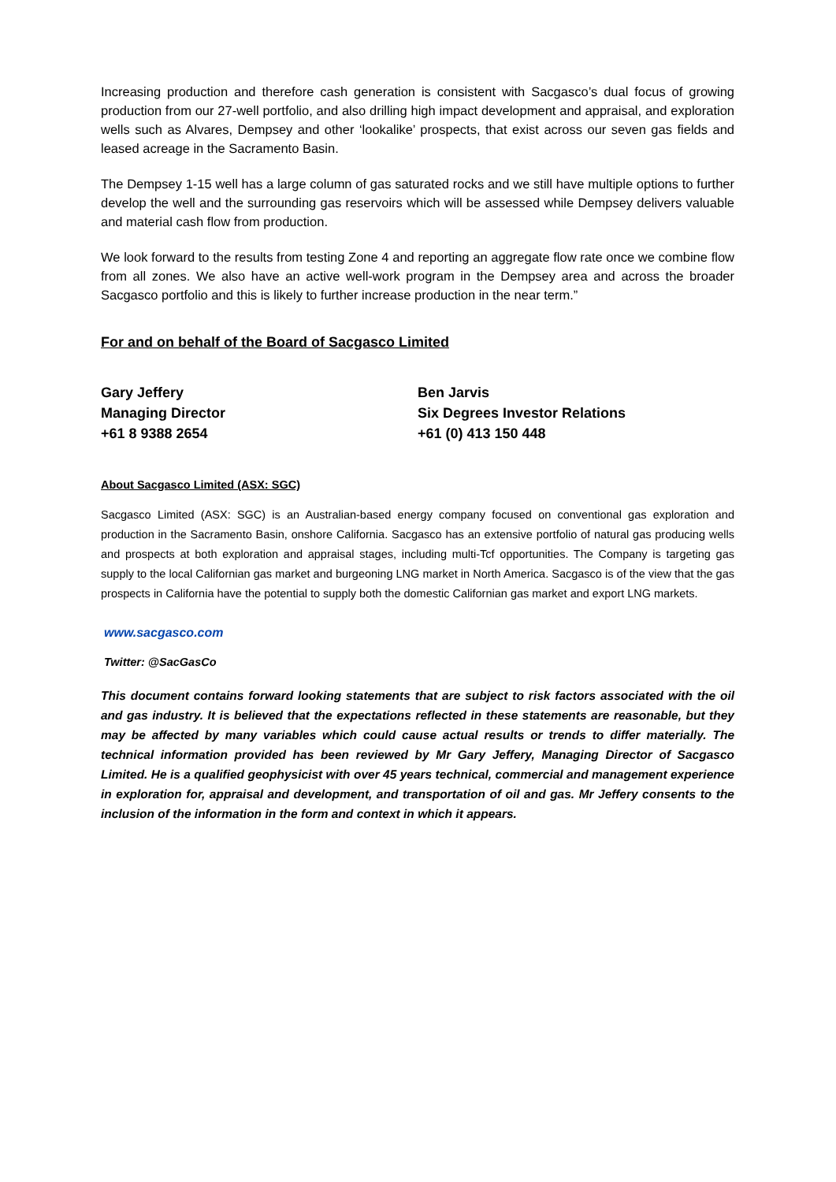Increasing production and therefore cash generation is consistent with Sacgasco’s dual focus of growing production from our 27-well portfolio, and also drilling high impact development and appraisal, and exploration wells such as Alvares, Dempsey and other ‘lookalike’ prospects, that exist across our seven gas fields and leased acreage in the Sacramento Basin.
The Dempsey 1-15 well has a large column of gas saturated rocks and we still have multiple options to further develop the well and the surrounding gas reservoirs which will be assessed while Dempsey delivers valuable and material cash flow from production.
We look forward to the results from testing Zone 4 and reporting an aggregate flow rate once we combine flow from all zones. We also have an active well-work program in the Dempsey area and across the broader Sacgasco portfolio and this is likely to further increase production in the near term.”
For and on behalf of the Board of Sacgasco Limited
Gary Jeffery
Managing Director
+61 8 9388 2654
Ben Jarvis
Six Degrees Investor Relations
+61 (0) 413 150 448
About Sacgasco Limited (ASX: SGC)
Sacgasco Limited (ASX: SGC) is an Australian-based energy company focused on conventional gas exploration and production in the Sacramento Basin, onshore California. Sacgasco has an extensive portfolio of natural gas producing wells and prospects at both exploration and appraisal stages, including multi-Tcf opportunities. The Company is targeting gas supply to the local Californian gas market and burgeoning LNG market in North America. Sacgasco is of the view that the gas prospects in California have the potential to supply both the domestic Californian gas market and export LNG markets.
www.sacgasco.com
Twitter: @SacGasCo
This document contains forward looking statements that are subject to risk factors associated with the oil and gas industry. It is believed that the expectations reflected in these statements are reasonable, but they may be affected by many variables which could cause actual results or trends to differ materially. The technical information provided has been reviewed by Mr Gary Jeffery, Managing Director of Sacgasco Limited. He is a qualified geophysicist with over 45 years technical, commercial and management experience in exploration for, appraisal and development, and transportation of oil and gas. Mr Jeffery consents to the inclusion of the information in the form and context in which it appears.